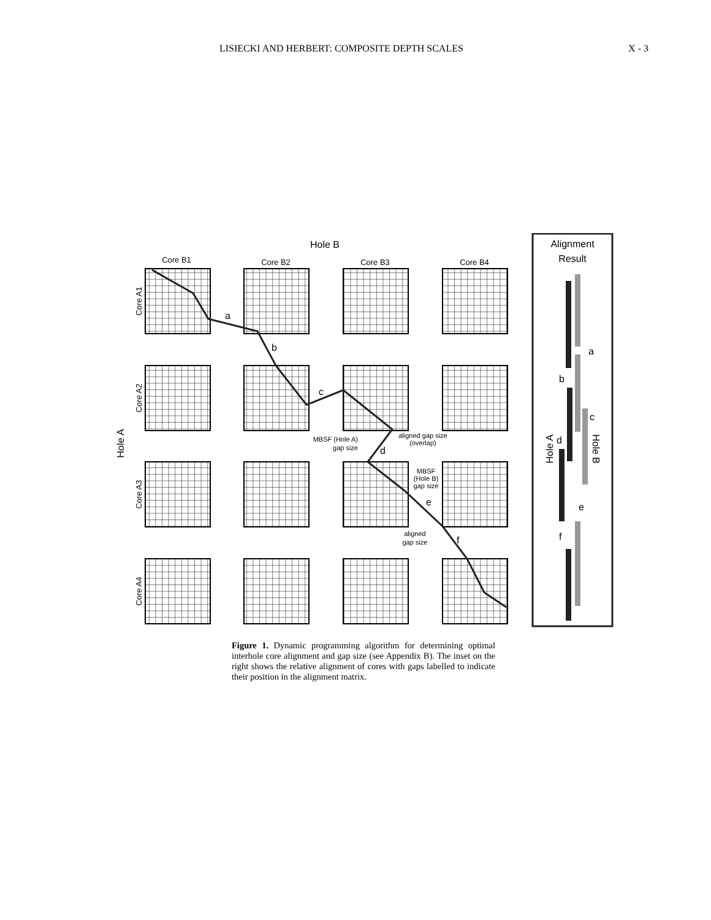LISIECKI AND HERBERT: COMPOSITE DEPTH SCALES X - 3
Hole B
Core B1
Core B2
Core B3
Core B4
a
b
c
d
e
f
MBSF (Hole A)
gap size
aligned gap size
(overlap)
MBSF
(Hole B)
gap size
aligned
gap size
Core A1
Core A2
Core A3
Core A4
Hole A
Alignment
Result
a
b
c
d
e
f
Hole A
Hole B
Figure 1. Dynamic programming algorithm for determining optimal interhole core alignment and gap size (see Appendix B). The inset on the right shows the relative alignment of cores with gaps labelled to indicate their position in the alignment matrix.